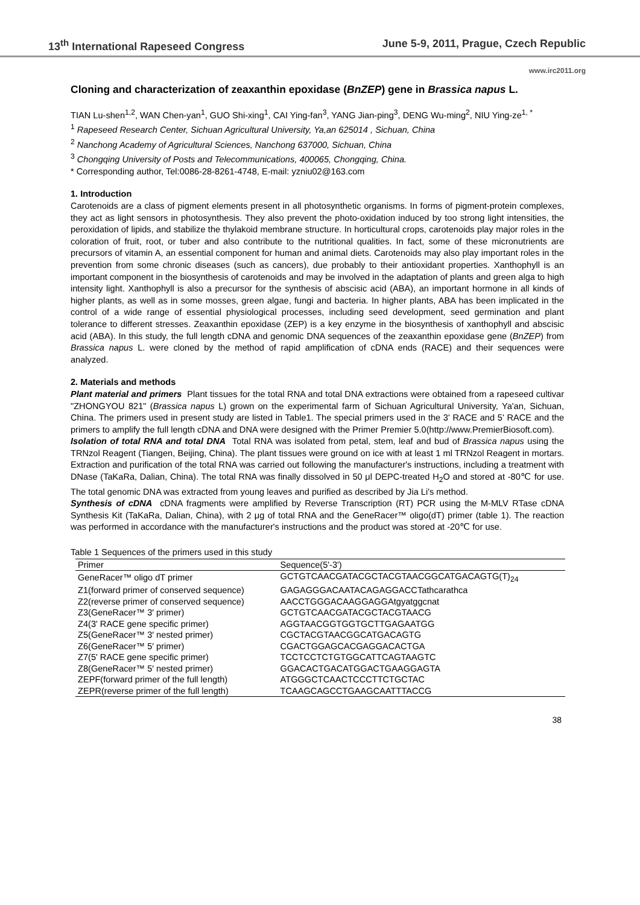13<sup>th</sup> International Rapeseed Congress June 5-9, 2011, Prague, Czech Republic
www.irc2011.org
Cloning and characterization of zeaxanthin epoxidase (BnZEP) gene in Brassica napus L.
TIAN Lu-shen<sup>1,2</sup>, WAN Chen-yan<sup>1</sup>, GUO Shi-xing<sup>1</sup>, CAI Ying-fan<sup>3</sup>, YANG Jian-ping<sup>3</sup>, DENG Wu-ming<sup>2</sup>, NIU Ying-ze<sup>1, *</sup>
<sup>1</sup> Rapeseed Research Center, Sichuan Agricultural University, Ya,an 625014 , Sichuan, China
<sup>2</sup> Nanchong Academy of Agricultural Sciences, Nanchong 637000, Sichuan, China
<sup>3</sup> Chongqing University of Posts and Telecommunications, 400065, Chongqing, China.
* Corresponding author, Tel:0086-28-8261-4748, E-mail: yzniu02@163.com
1. Introduction
Carotenoids are a class of pigment elements present in all photosynthetic organisms. In forms of pigment-protein complexes, they act as light sensors in photosynthesis. They also prevent the photo-oxidation induced by too strong light intensities, the peroxidation of lipids, and stabilize the thylakoid membrane structure. In horticultural crops, carotenoids play major roles in the coloration of fruit, root, or tuber and also contribute to the nutritional qualities. In fact, some of these micronutrients are precursors of vitamin A, an essential component for human and animal diets. Carotenoids may also play important roles in the prevention from some chronic diseases (such as cancers), due probably to their antioxidant properties. Xanthophyll is an important component in the biosynthesis of carotenoids and may be involved in the adaptation of plants and green alga to high intensity light. Xanthophyll is also a precursor for the synthesis of abscisic acid (ABA), an important hormone in all kinds of higher plants, as well as in some mosses, green algae, fungi and bacteria. In higher plants, ABA has been implicated in the control of a wide range of essential physiological processes, including seed development, seed germination and plant tolerance to different stresses. Zeaxanthin epoxidase (ZEP) is a key enzyme in the biosynthesis of xanthophyll and abscisic acid (ABA). In this study, the full length cDNA and genomic DNA sequences of the zeaxanthin epoxidase gene (BnZEP) from Brassica napus L. were cloned by the method of rapid amplification of cDNA ends (RACE) and their sequences were analyzed.
2. Materials and methods
Plant material and primers Plant tissues for the total RNA and total DNA extractions were obtained from a rapeseed cultivar "ZHONGYOU 821" (Brassica napus L) grown on the experimental farm of Sichuan Agricultural University, Ya'an, Sichuan, China. The primers used in present study are listed in Table1. The special primers used in the 3' RACE and 5' RACE and the primers to amplify the full length cDNA and DNA were designed with the Primer Premier 5.0(http://www.PremierBiosoft.com).
Isolation of total RNA and total DNA Total RNA was isolated from petal, stem, leaf and bud of Brassica napus using the TRNzol Reagent (Tiangen, Beijing, China). The plant tissues were ground on ice with at least 1 ml TRNzol Reagent in mortars. Extraction and purification of the total RNA was carried out following the manufacturer's instructions, including a treatment with DNase (TaKaRa, Dalian, China). The total RNA was finally dissolved in 50 μl DEPC-treated H<sub>2</sub>O and stored at -80℃ for use. The total genomic DNA was extracted from young leaves and purified as described by Jia Li's method.
Synthesis of cDNA cDNA fragments were amplified by Reverse Transcription (RT) PCR using the M-MLV RTase cDNA Synthesis Kit (TaKaRa, Dalian, China), with 2 μg of total RNA and the GeneRacer™ oligo(dT) primer (table 1). The reaction was performed in accordance with the manufacturer's instructions and the product was stored at -20℃ for use.
Table 1 Sequences of the primers used in this study
| Primer | Sequence(5'-3') |
| --- | --- |
| GeneRacer™ oligo dT primer | GCTGTCAACGATACGCTACGTAACGGCATGACAGTG(T)<sub>24</sub> |
| Z1(forward primer of conserved sequence) | GAGAGGGACAATACAGAGGACCTathcarathca |
| Z2(reverse primer of conserved sequence) | AACCTGGGACAAGGAGGAtgyatggcnat |
| Z3(GeneRacer™ 3′ primer) | GCTGTCAACGATACGCTACGTAACG |
| Z4(3' RACE gene specific primer) | AGGTAACGGTGGTGCTTGAGAATGG |
| Z5(GeneRacer™ 3′ nested primer) | CGCTACGTAACGGCATGACAGTG |
| Z6(GeneRacer™ 5′ primer) | CGACTGGAGCACGAGGACACTGA |
| Z7(5' RACE gene specific primer) | TCCTCCTCTGTGGCATTCAGTAAGTC |
| Z8(GeneRacer™ 5′ nested primer) | GGACACTGACATGGACTGAAGGAGTA |
| ZEPF(forward primer of the full length) | ATGGGCTCAACTCCCTTCTGCTAC |
| ZEPR(reverse primer of the full length) | TCAAGCAGCCTGAAGCAATTTACCG |
38